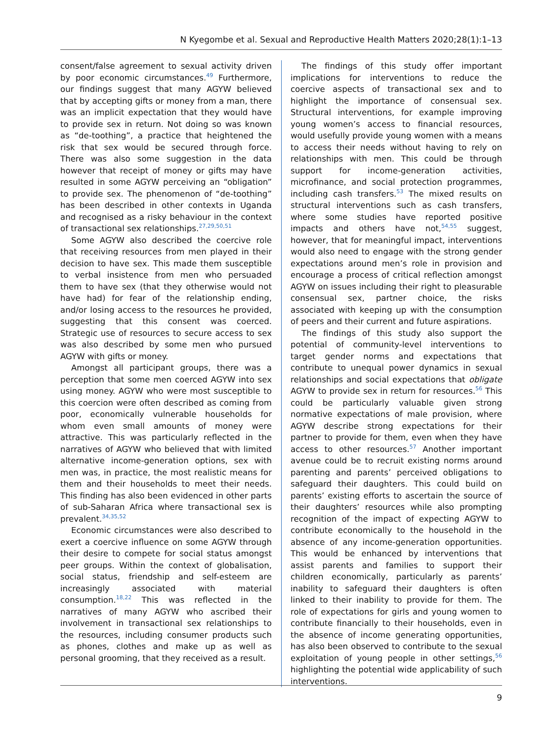N Kyegombe et al. Sexual and Reproductive Health Matters 2020;28(1):1–13
consent/false agreement to sexual activity driven by poor economic circumstances.<sup>49</sup> Furthermore, our findings suggest that many AGYW believed that by accepting gifts or money from a man, there was an implicit expectation that they would have to provide sex in return. Not doing so was known as “de-toothing”, a practice that heightened the risk that sex would be secured through force. There was also some suggestion in the data however that receipt of money or gifts may have resulted in some AGYW perceiving an “obligation” to provide sex. The phenomenon of “de-toothing” has been described in other contexts in Uganda and recognised as a risky behaviour in the context of transactional sex relationships.<sup>27,29,50,51</sup>
Some AGYW also described the coercive role that receiving resources from men played in their decision to have sex. This made them susceptible to verbal insistence from men who persuaded them to have sex (that they otherwise would not have had) for fear of the relationship ending, and/or losing access to the resources he provided, suggesting that this consent was coerced. Strategic use of resources to secure access to sex was also described by some men who pursued AGYW with gifts or money.
Amongst all participant groups, there was a perception that some men coerced AGYW into sex using money. AGYW who were most susceptible to this coercion were often described as coming from poor, economically vulnerable households for whom even small amounts of money were attractive. This was particularly reflected in the narratives of AGYW who believed that with limited alternative income-generation options, sex with men was, in practice, the most realistic means for them and their households to meet their needs. This finding has also been evidenced in other parts of sub-Saharan Africa where transactional sex is prevalent.<sup>34,35,52</sup>
Economic circumstances were also described to exert a coercive influence on some AGYW through their desire to compete for social status amongst peer groups. Within the context of globalisation, social status, friendship and self-esteem are increasingly associated with material consumption.<sup>18,22</sup> This was reflected in the narratives of many AGYW who ascribed their involvement in transactional sex relationships to the resources, including consumer products such as phones, clothes and make up as well as personal grooming, that they received as a result.
The findings of this study offer important implications for interventions to reduce the coercive aspects of transactional sex and to highlight the importance of consensual sex. Structural interventions, for example improving young women’s access to financial resources, would usefully provide young women with a means to access their needs without having to rely on relationships with men. This could be through support for income-generation activities, microfinance, and social protection programmes, including cash transfers.<sup>53</sup> The mixed results on structural interventions such as cash transfers, where some studies have reported positive impacts and others have not,<sup>54,55</sup> suggest, however, that for meaningful impact, interventions would also need to engage with the strong gender expectations around men’s role in provision and encourage a process of critical reflection amongst AGYW on issues including their right to pleasurable consensual sex, partner choice, the risks associated with keeping up with the consumption of peers and their current and future aspirations.
The findings of this study also support the potential of community-level interventions to target gender norms and expectations that contribute to unequal power dynamics in sexual relationships and social expectations that obligate AGYW to provide sex in return for resources.<sup>56</sup> This could be particularly valuable given strong normative expectations of male provision, where AGYW describe strong expectations for their partner to provide for them, even when they have access to other resources.<sup>57</sup> Another important avenue could be to recruit existing norms around parenting and parents’ perceived obligations to safeguard their daughters. This could build on parents’ existing efforts to ascertain the source of their daughters’ resources while also prompting recognition of the impact of expecting AGYW to contribute economically to the household in the absence of any income-generation opportunities. This would be enhanced by interventions that assist parents and families to support their children economically, particularly as parents’ inability to safeguard their daughters is often linked to their inability to provide for them. The role of expectations for girls and young women to contribute financially to their households, even in the absence of income generating opportunities, has also been observed to contribute to the sexual exploitation of young people in other settings,<sup>56</sup> highlighting the potential wide applicability of such interventions.
9